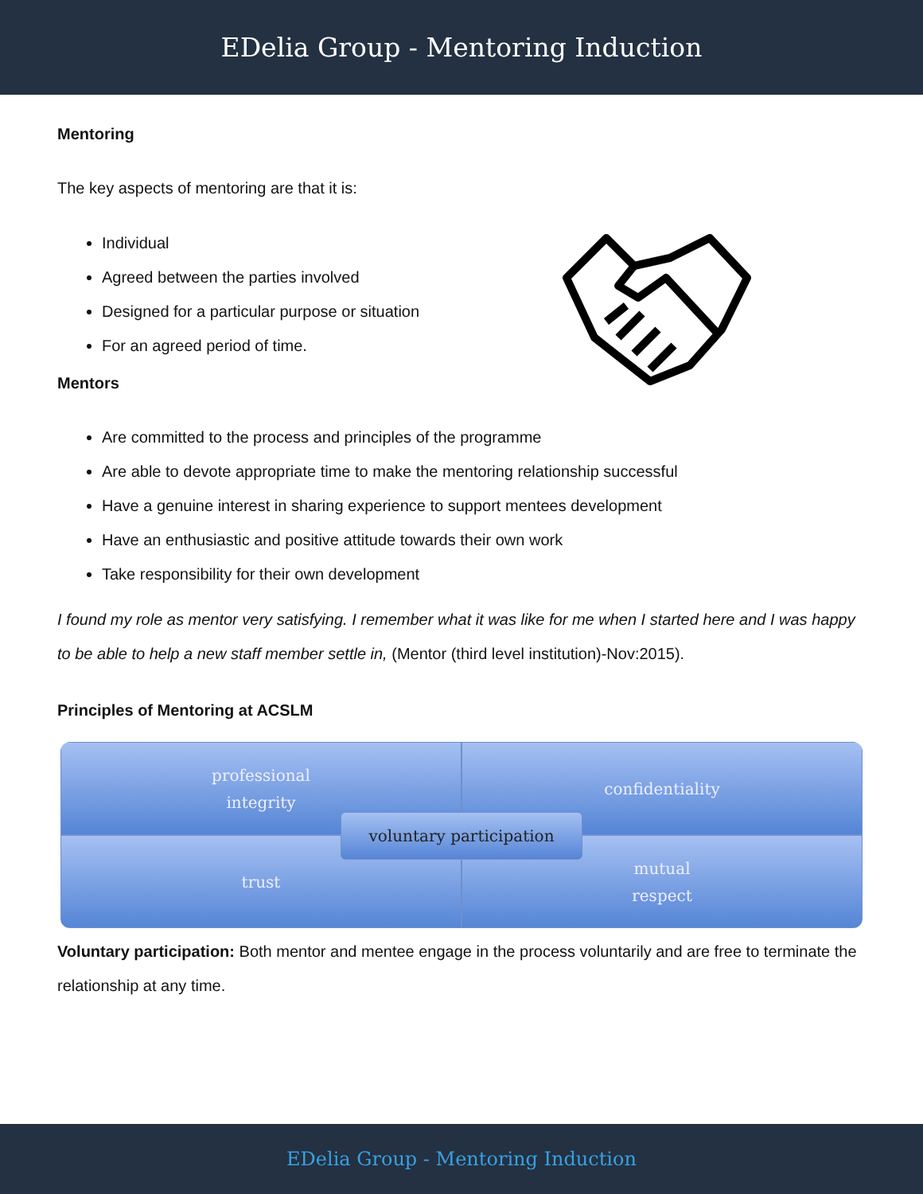EDelia Group - Mentoring Induction
Mentoring
The key aspects of mentoring are that it is:
Individual
Agreed between the parties involved
Designed for a particular purpose or situation
For an agreed period of time.
Mentors
Are committed to the process and principles of the programme
Are able to devote appropriate time to make the mentoring relationship successful
Have a genuine interest in sharing experience to support mentees development
Have an enthusiastic and positive attitude towards their own work
Take responsibility for their own development
I found my role as mentor very satisfying. I remember what it was like for me when I started here and I was happy to be able to help a new staff member settle in, (Mentor (third level institution)-Nov:2015).
Principles of Mentoring at ACSLM
professional
integrity
confidentiality
trust
mutual
respect
voluntary participation
Voluntary participation: Both mentor and mentee engage in the process voluntarily and are free to terminate the relationship at any time.
EDelia Group - Mentoring Induction